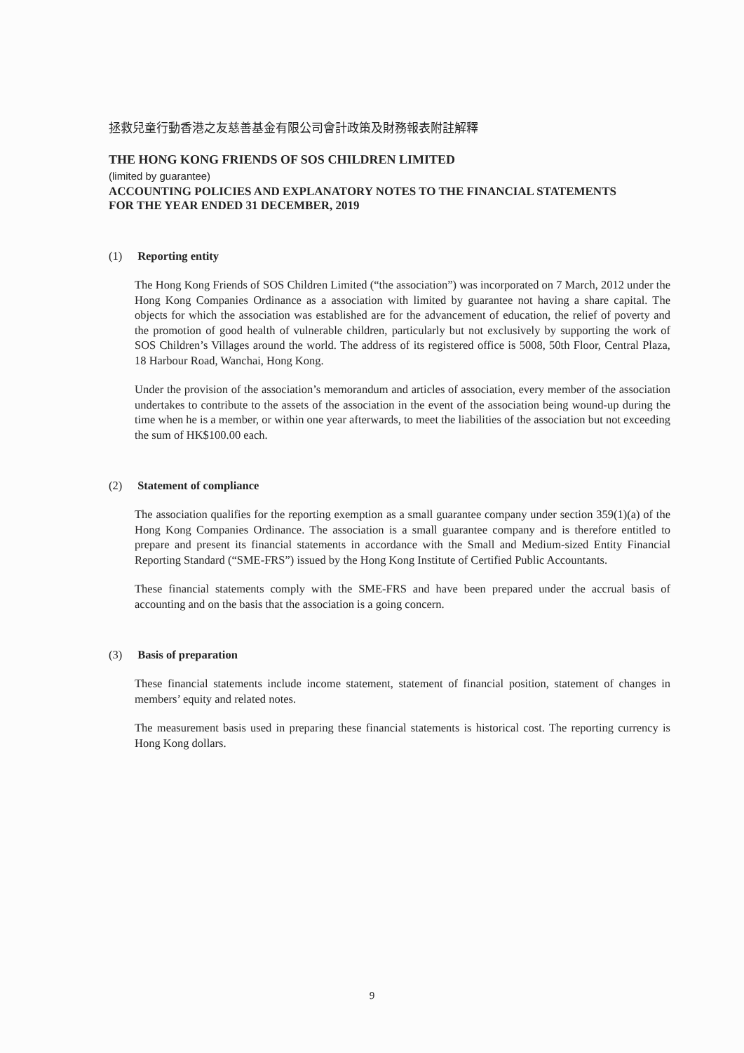拯救兒童行動香港之友慈善基金有限公司會計政策及財務報表附註解釋
THE HONG KONG FRIENDS OF SOS CHILDREN LIMITED
(limited by guarantee)
ACCOUNTING POLICIES AND EXPLANATORY NOTES TO THE FINANCIAL STATEMENTS
FOR THE YEAR ENDED 31 DECEMBER, 2019
(1) Reporting entity
The Hong Kong Friends of SOS Children Limited (“the association”) was incorporated on 7 March, 2012 under the Hong Kong Companies Ordinance as a association with limited by guarantee not having a share capital. The objects for which the association was established are for the advancement of education, the relief of poverty and the promotion of good health of vulnerable children, particularly but not exclusively by supporting the work of SOS Children’s Villages around the world. The address of its registered office is 5008, 50th Floor, Central Plaza, 18 Harbour Road, Wanchai, Hong Kong.
Under the provision of the association’s memorandum and articles of association, every member of the association undertakes to contribute to the assets of the association in the event of the association being wound-up during the time when he is a member, or within one year afterwards, to meet the liabilities of the association but not exceeding the sum of HK$100.00 each.
(2) Statement of compliance
The association qualifies for the reporting exemption as a small guarantee company under section 359(1)(a) of the Hong Kong Companies Ordinance. The association is a small guarantee company and is therefore entitled to prepare and present its financial statements in accordance with the Small and Medium-sized Entity Financial Reporting Standard (“SME-FRS”) issued by the Hong Kong Institute of Certified Public Accountants.
These financial statements comply with the SME-FRS and have been prepared under the accrual basis of accounting and on the basis that the association is a going concern.
(3) Basis of preparation
These financial statements include income statement, statement of financial position, statement of changes in members’ equity and related notes.
The measurement basis used in preparing these financial statements is historical cost. The reporting currency is Hong Kong dollars.
9